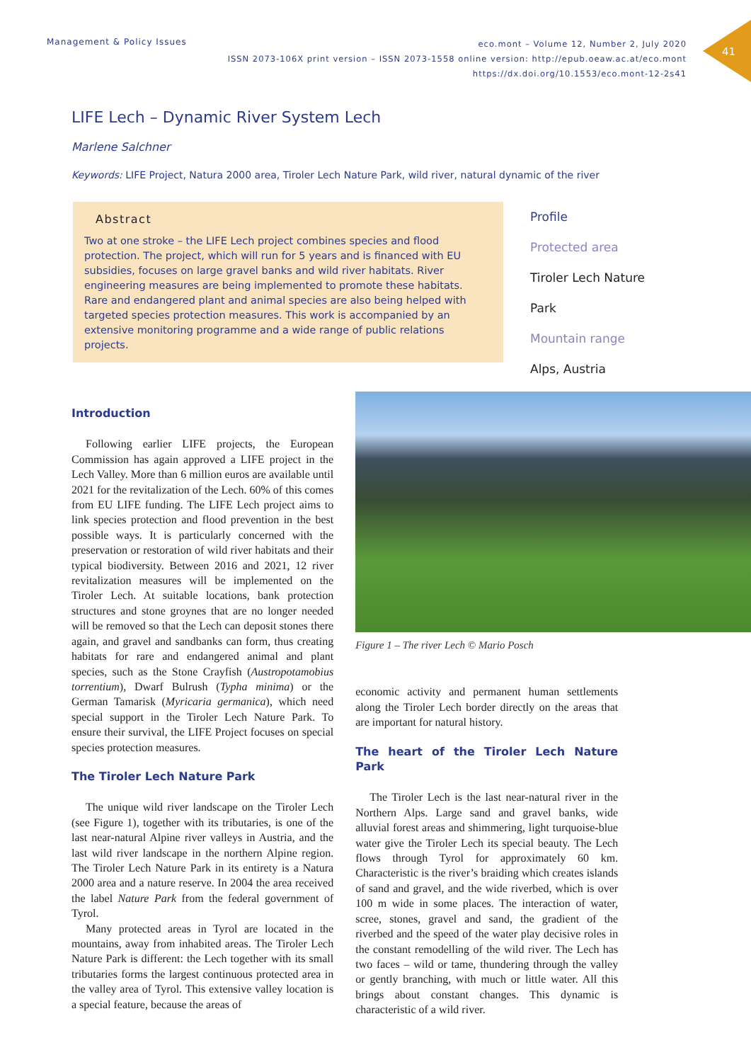41
Management & Policy Issues
eco.mont – Volume 12, Number 2, July 2020
ISSN 2073-106X print version – ISSN 2073-1558 online version: http://epub.oeaw.ac.at/eco.mont
https://dx.doi.org/10.1553/eco.mont-12-2s41
LIFE Lech – Dynamic River System Lech
Marlene Salchner
Keywords: LIFE Project, Natura 2000 area, Tiroler Lech Nature Park, wild river, natural dynamic of the river
Abstract
Two at one stroke – the LIFE Lech project combines species and flood protection. The project, which will run for 5 years and is financed with EU subsidies, focuses on large gravel banks and wild river habitats. River engineering measures are being implemented to promote these habitats. Rare and endangered plant and animal species are also being helped with targeted species protection measures. This work is accompanied by an extensive monitoring programme and a wide range of public relations projects.
Profile
Protected area
Tiroler Lech Nature
Park
Mountain range
Alps, Austria
Introduction
Following earlier LIFE projects, the European Commission has again approved a LIFE project in the Lech Valley. More than 6 million euros are available until 2021 for the revitalization of the Lech. 60% of this comes from EU LIFE funding. The LIFE Lech project aims to link species protection and flood prevention in the best possible ways. It is particularly concerned with the preservation or restoration of wild river habitats and their typical biodiversity. Between 2016 and 2021, 12 river revitalization measures will be implemented on the Tiroler Lech. At suitable locations, bank protection structures and stone groynes that are no longer needed will be removed so that the Lech can deposit stones there again, and gravel and sandbanks can form, thus creating habitats for rare and endangered animal and plant species, such as the Stone Crayfish (Austropotamobius torrentium), Dwarf Bulrush (Typha minima) or the German Tamarisk (Myricaria germanica), which need special support in the Tiroler Lech Nature Park. To ensure their survival, the LIFE Project focuses on special species protection measures.
The Tiroler Lech Nature Park
The unique wild river landscape on the Tiroler Lech (see Figure 1), together with its tributaries, is one of the last near-natural Alpine river valleys in Austria, and the last wild river landscape in the northern Alpine region. The Tiroler Lech Nature Park in its entirety is a Natura 2000 area and a nature reserve. In 2004 the area received the label Nature Park from the federal government of Tyrol.
Many protected areas in Tyrol are located in the mountains, away from inhabited areas. The Tiroler Lech Nature Park is different: the Lech together with its small tributaries forms the largest continuous protected area in the valley area of Tyrol. This extensive valley location is a special feature, because the areas of
Figure 1 – The river Lech © Mario Posch
economic activity and permanent human settlements along the Tiroler Lech border directly on the areas that are important for natural history.
The heart of the Tiroler Lech Nature Park
The Tiroler Lech is the last near-natural river in the Northern Alps. Large sand and gravel banks, wide alluvial forest areas and shimmering, light turquoise-blue water give the Tiroler Lech its special beauty. The Lech flows through Tyrol for approximately 60 km. Characteristic is the river’s braiding which creates islands of sand and gravel, and the wide riverbed, which is over 100 m wide in some places. The interaction of water, scree, stones, gravel and sand, the gradient of the riverbed and the speed of the water play decisive roles in the constant remodelling of the wild river. The Lech has two faces – wild or tame, thundering through the valley or gently branching, with much or little water. All this brings about constant changes. This dynamic is characteristic of a wild river.